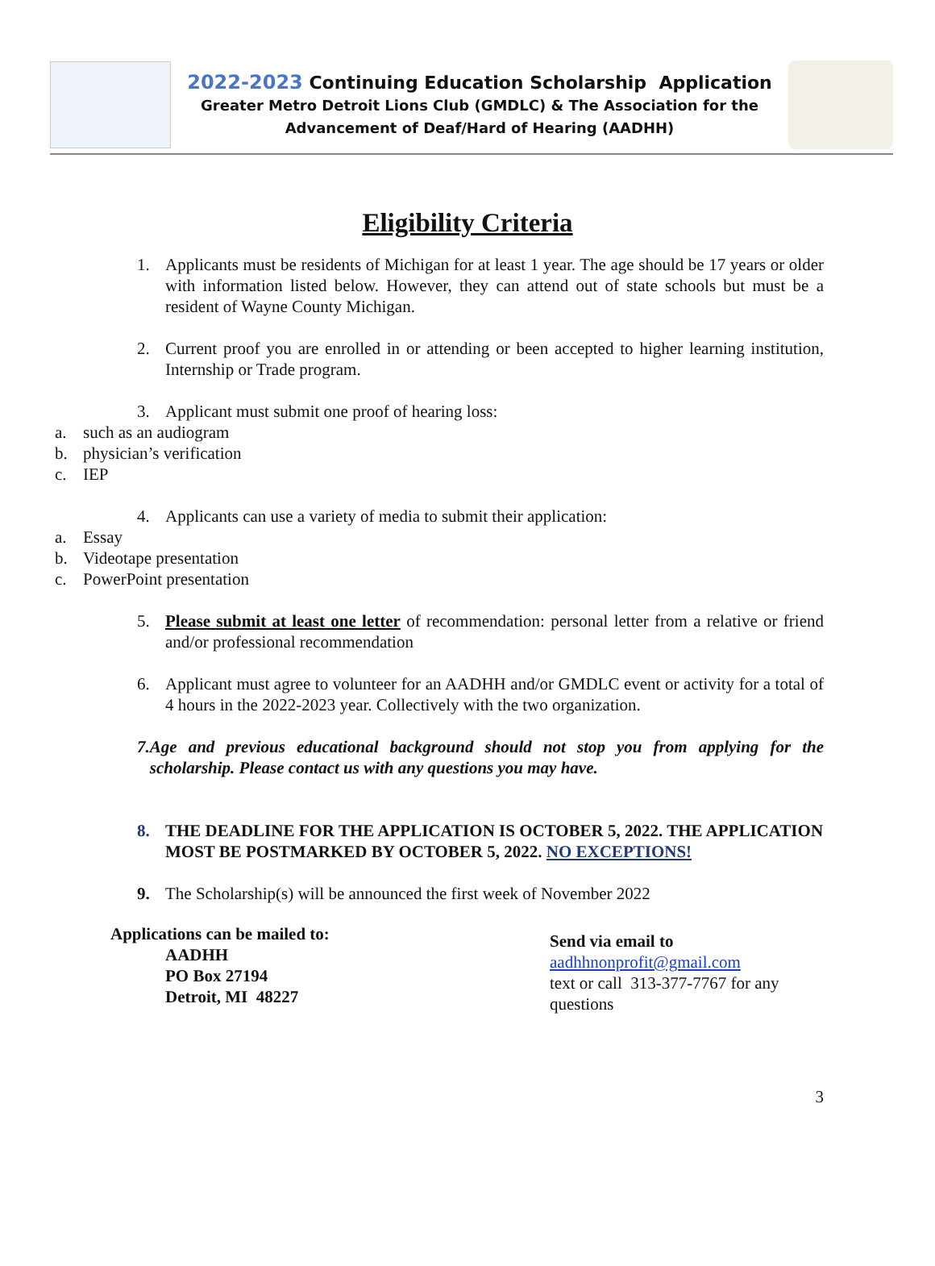2022-2023 Continuing Education Scholarship Application
Greater Metro Detroit Lions Club (GMDLC) & The Association for the
Advancement of Deaf/Hard of Hearing (AADHH)
Eligibility Criteria
1. Applicants must be residents of Michigan for at least 1 year. The age should be 17 years or older with information listed below. However, they can attend out of state schools but must be a resident of Wayne County Michigan.
2. Current proof you are enrolled in or attending or been accepted to higher learning institution, Internship or Trade program.
3. Applicant must submit one proof of hearing loss:
a. such as an audiogram
b. physician’s verification
c. IEP
4. Applicants can use a variety of media to submit their application:
a. Essay
b. Videotape presentation
c. PowerPoint presentation
5. Please submit at least one letter of recommendation: personal letter from a relative or friend and/or professional recommendation
6. Applicant must agree to volunteer for an AADHH and/or GMDLC event or activity for a total of 4 hours in the 2022-2023 year. Collectively with the two organization.
7. Age and previous educational background should not stop you from applying for the scholarship. Please contact us with any questions you may have.
8. THE DEADLINE FOR THE APPLICATION IS OCTOBER 5, 2022. THE APPLICATION MOST BE POSTMARKED BY OCTOBER 5, 2022. NO EXCEPTIONS!
9. The Scholarship(s) will be announced the first week of November 2022
Applications can be mailed to:
AADHH
PO Box 27194
Detroit, MI 48227
Send via email to
aadhhnonprofit@gmail.com
text or call 313-377-7767 for any questions
3